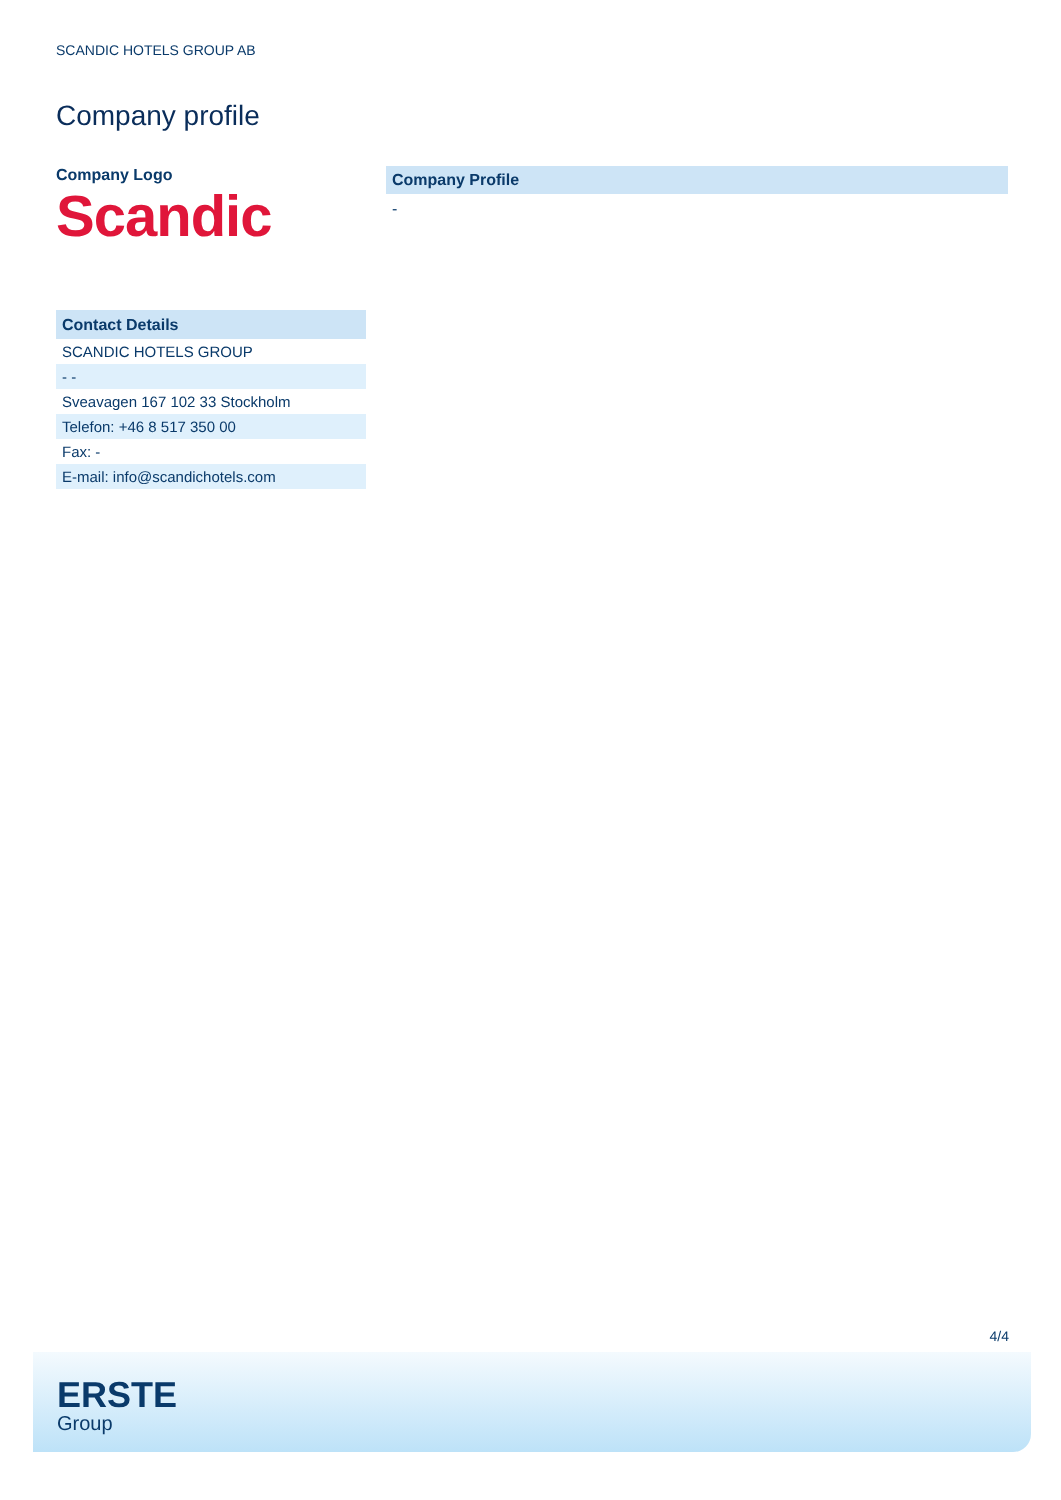SCANDIC HOTELS GROUP AB
Company profile
Company Logo
Scandic
| Contact Details |
| --- |
| SCANDIC HOTELS GROUP |
| - - |
| Sveavagen 167 102 33 Stockholm |
| Telefon: +46 8 517 350 00 |
| Fax: - |
| E-mail: info@scandichotels.com |
Company Profile
-
4/4
ERSTE
Group